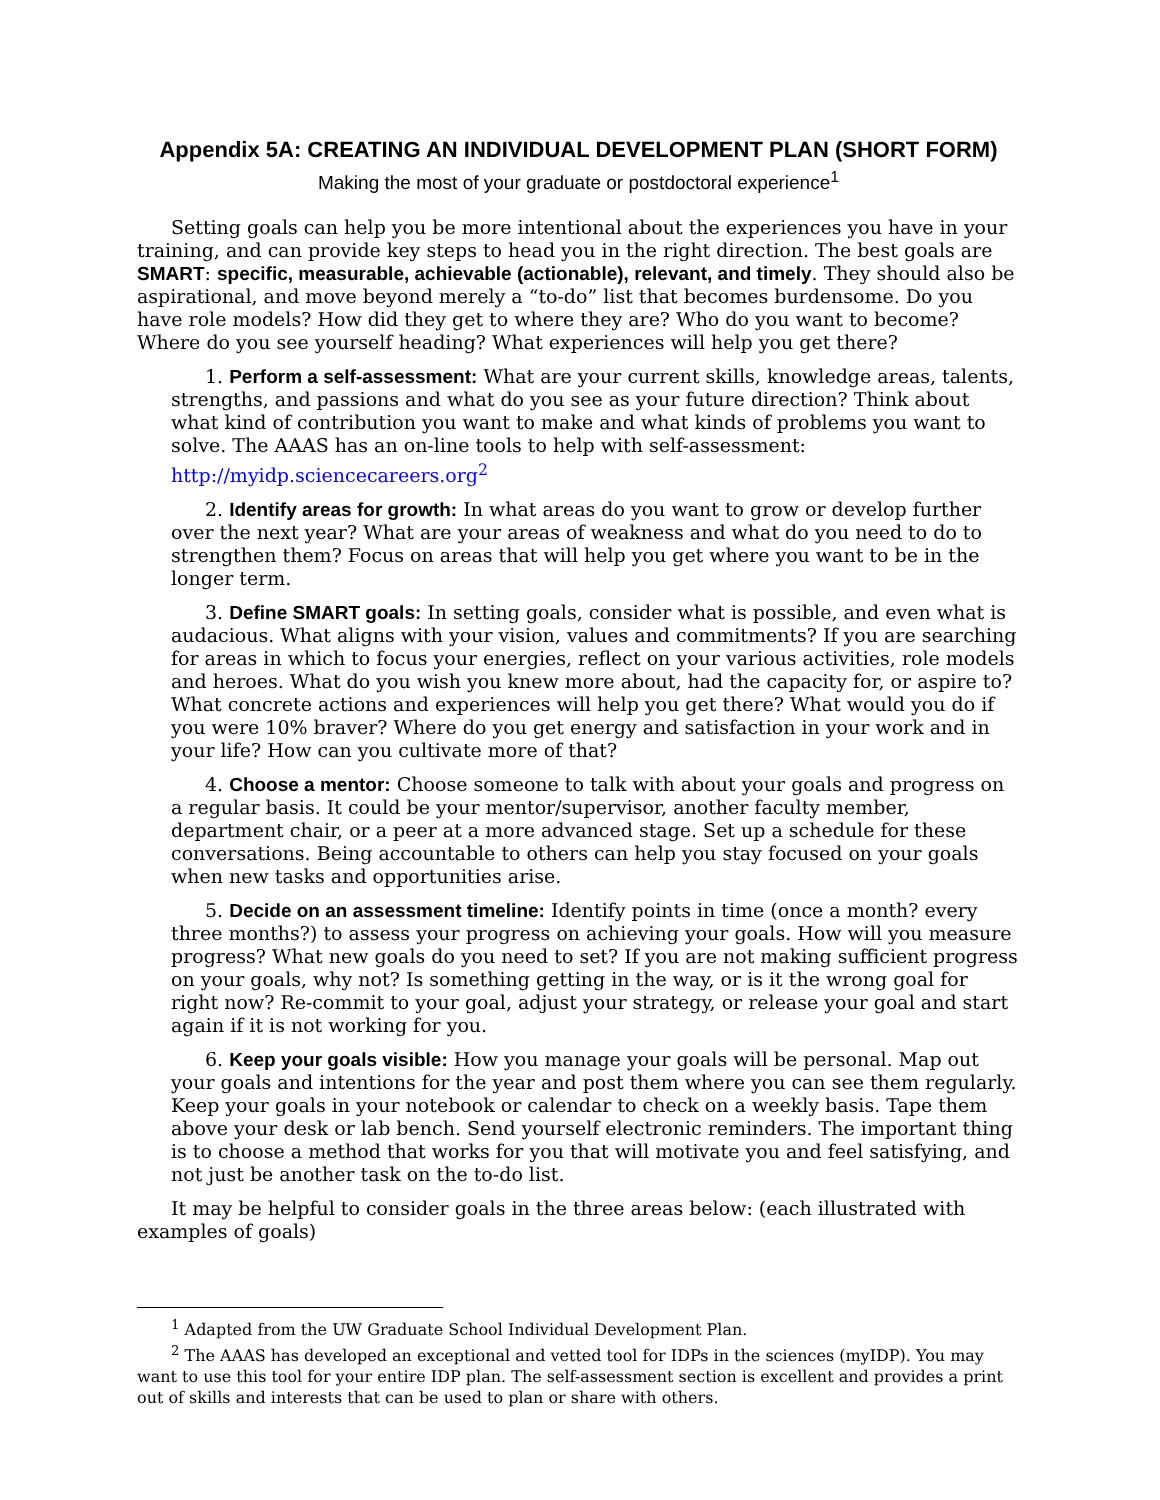Appendix 5A: CREATING AN INDIVIDUAL DEVELOPMENT PLAN (SHORT FORM)
Making the most of your graduate or postdoctoral experience<sup>1</sup>
Setting goals can help you be more intentional about the experiences you have in your training, and can provide key steps to head you in the right direction. The best goals are SMART: specific, measurable, achievable (actionable), relevant, and timely. They should also be aspirational, and move beyond merely a “to-do” list that becomes burdensome. Do you have role models? How did they get to where they are? Who do you want to become? Where do you see yourself heading? What experiences will help you get there?
1. Perform a self-assessment: What are your current skills, knowledge areas, talents, strengths, and passions and what do you see as your future direction? Think about what kind of contribution you want to make and what kinds of problems you want to solve. The AAAS has an on-line tools to help with self-assessment: http://myidp.sciencecareers.org<sup>2</sup>
2. Identify areas for growth: In what areas do you want to grow or develop further over the next year? What are your areas of weakness and what do you need to do to strengthen them? Focus on areas that will help you get where you want to be in the longer term.
3. Define SMART goals: In setting goals, consider what is possible, and even what is audacious. What aligns with your vision, values and commitments? If you are searching for areas in which to focus your energies, reflect on your various activities, role models and heroes. What do you wish you knew more about, had the capacity for, or aspire to? What concrete actions and experiences will help you get there? What would you do if you were 10% braver? Where do you get energy and satisfaction in your work and in your life? How can you cultivate more of that?
4. Choose a mentor: Choose someone to talk with about your goals and progress on a regular basis. It could be your mentor/supervisor, another faculty member, department chair, or a peer at a more advanced stage. Set up a schedule for these conversations. Being accountable to others can help you stay focused on your goals when new tasks and opportunities arise.
5. Decide on an assessment timeline: Identify points in time (once a month? every three months?) to assess your progress on achieving your goals. How will you measure progress? What new goals do you need to set? If you are not making sufficient progress on your goals, why not? Is something getting in the way, or is it the wrong goal for right now? Re-commit to your goal, adjust your strategy, or release your goal and start again if it is not working for you.
6. Keep your goals visible: How you manage your goals will be personal. Map out your goals and intentions for the year and post them where you can see them regularly. Keep your goals in your notebook or calendar to check on a weekly basis. Tape them above your desk or lab bench. Send yourself electronic reminders. The important thing is to choose a method that works for you that will motivate you and feel satisfying, and not just be another task on the to-do list.
It may be helpful to consider goals in the three areas below: (each illustrated with examples of goals)
<sup>1</sup> Adapted from the UW Graduate School Individual Development Plan.
<sup>2</sup> The AAAS has developed an exceptional and vetted tool for IDPs in the sciences (myIDP). You may want to use this tool for your entire IDP plan. The self-assessment section is excellent and provides a print out of skills and interests that can be used to plan or share with others.